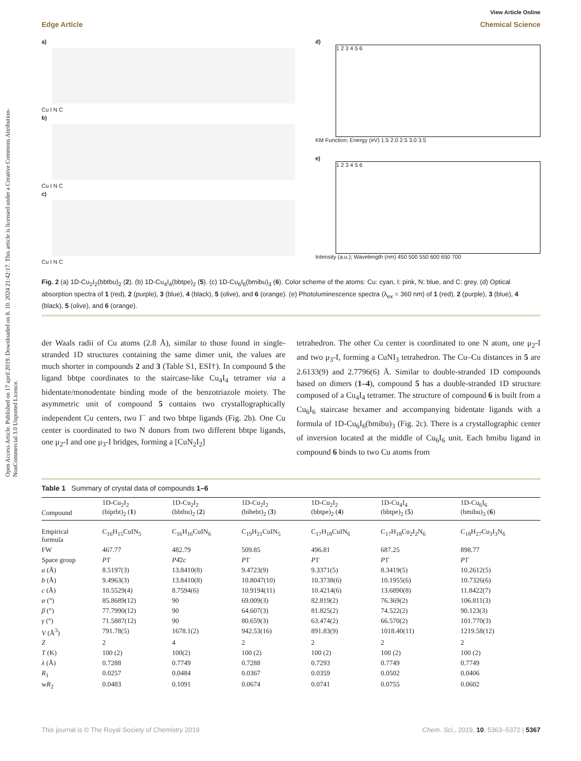Open Access Article. Published on 17 april 2019. Downloaded on 8. 10. 2024 21:42:17. This article is licensed under a Creative Commons Attribution-NonCommercial 3.0 Unported Licence.
View Article Online
Edge Article Chemical Science
a)
Cu I N C
b)
Cu I N C
c)
Cu I N C
d)
1 2 3 4 5 6
KM Function; Energy (eV) 1.5 2.0 2.5 3.0 3.5
e)
1 2 3 4 5 6
Intensity (a.u.); Wavelength (nm) 450 500 550 600 650 700
Fig. 2 (a) 1D-Cu<sub>2</sub>I<sub>2</sub>(bbtbu)<sub>2</sub> (2). (b) 1D-Cu<sub>4</sub>I<sub>4</sub>(bbtpe)<sub>2</sub> (5). (c) 1D-Cu<sub>6</sub>I<sub>6</sub>(bmibu)<sub>3</sub> (6). Color scheme of the atoms: Cu: cyan, I: pink, N: blue, and C: grey. (d) Optical absorption spectra of 1 (red), 2 (purple), 3 (blue), 4 (black), 5 (olive), and 6 (orange). (e) Photoluminescence spectra (λ<sub>ex</sub> = 360 nm) of 1 (red), 2 (purple), 3 (blue), 4 (black), 5 (olive), and 6 (orange).
der Waals radii of Cu atoms (2.8 Å), similar to those found in single-stranded 1D structures containing the same dimer unit, the values are much shorter in compounds 2 and 3 (Table S1, ESI†). In compound 5 the ligand bbtpe coordinates to the staircase-like Cu<sub>4</sub>I<sub>4</sub> tetramer via a bidentate/monodentate binding mode of the benzotriazole moiety. The asymmetric unit of compound 5 contains two crystallographically independent Cu centers, two I<sup>−</sup> and two bbtpe ligands (Fig. 2b). One Cu center is coordinated to two N donors from two different bbtpe ligands, one μ<sub>2</sub>-I and one μ<sub>3</sub>-I bridges, forming a [CuN<sub>2</sub>I<sub>2</sub>]
tetrahedron. The other Cu center is coordinated to one N atom, one μ<sub>2</sub>-I and two μ<sub>3</sub>-I, forming a CuNI<sub>3</sub> tetrahedron. The Cu–Cu distances in 5 are 2.6133(9) and 2.7796(6) Å. Similar to double-stranded 1D compounds based on dimers (1–4), compound 5 has a double-stranded 1D structure composed of a Cu<sub>4</sub>I<sub>4</sub> tetramer. The structure of compound 6 is built from a Cu<sub>6</sub>I<sub>6</sub> staircase hexamer and accompanying bidentate ligands with a formula of 1D-Cu<sub>6</sub>I<sub>6</sub>(bmibu)<sub>3</sub> (Fig. 2c). There is a crystallographic center of inversion located at the middle of Cu<sub>6</sub>I<sub>6</sub> unit. Each bmibu ligand in compound 6 binds to two Cu atoms from
Table 1 Summary of crystal data of compounds 1–6
| Compound | 1D-Cu<sub>2</sub>I<sub>2</sub> (biprbt)<sub>2</sub> ( 1 ) | 1D-Cu<sub>2</sub>I<sub>2</sub> (bbtbu)<sub>2</sub> ( 2 ) | 1D-Cu<sub>2</sub>I<sub>2</sub> (bihebt)<sub>2</sub> ( 3 ) | 1D-Cu<sub>2</sub>I<sub>2</sub> (bbtpe)<sub>2</sub> ( 4 ) | 1D-Cu<sub>4</sub>I<sub>4</sub> (bbtpe)<sub>2</sub> ( 5 ) | 1D-Cu<sub>6</sub>I<sub>6</sub> (bmibu)<sub>3</sub> ( 6 ) |
| --- | --- | --- | --- | --- | --- | --- |
| Empirical formula | C<sub>16</sub>H<sub>15</sub>CuIN<sub>5</sub> | C<sub>16</sub>H<sub>16</sub>CuIN<sub>6</sub> | C<sub>19</sub>H<sub>21</sub>CuIN<sub>5</sub> | C<sub>17</sub>H<sub>18</sub>CuIN<sub>6</sub> | C<sub>17</sub>H<sub>18</sub>Cu<sub>2</sub>I<sub>2</sub>N<sub>6</sub> | C<sub>18</sub>H<sub>27</sub>Cu<sub>3</sub>I<sub>3</sub>N<sub>6</sub> |
| FW | 467.77 | 482.79 | 509.85 | 496.81 | 687.25 | 898.77 |
| Space group | P 1̄ | P 4̄2 c | P 1̄ | P 1̄ | P 1̄ | P 1̄ |
| a (Å) | 8.5197(3) | 13.8410(8) | 9.4723(9) | 9.3371(5) | 8.3419(5) | 10.2612(5) |
| b (Å) | 9.4963(3) | 13.8410(8) | 10.8047(10) | 10.3738(6) | 10.1955(6) | 10.7326(6) |
| c (Å) | 10.5529(4) | 8.7594(6) | 10.9194(11) | 10.4214(6) | 13.6890(8) | 11.8422(7) |
| α (°) | 85.8689(12) | 90 | 69.009(3) | 82.819(2) | 76.369(2) | 106.811(3) |
| β (°) | 77.7990(12) | 90 | 64.607(3) | 81.825(2) | 74.522(2) | 90.123(3) |
| γ (°) | 71.5887(12) | 90 | 80.659(3) | 63.474(2) | 66.570(2) | 101.770(3) |
| V (Å<sup>3</sup>) | 791.78(5) | 1678.1(2) | 942.53(16) | 891.83(9) | 1018.40(11) | 1219.58(12) |
| Z | 2 | 4 | 2 | 2 | 2 | 2 |
| T (K) | 100 (2) | 100(2) | 100 (2) | 100 (2) | 100 (2) | 100 (2) |
| λ (Å) | 0.7288 | 0.7749 | 0.7288 | 0.7293 | 0.7749 | 0.7749 |
| R<sub>1</sub> | 0.0257 | 0.0484 | 0.0367 | 0.0359 | 0.0502 | 0.0406 |
| w R<sub>2</sub> | 0.0483 | 0.1091 | 0.0674 | 0.0741 | 0.0755 | 0.0602 |
This journal is © The Royal Society of Chemistry 2019 Chem. Sci., 2019, 10, 5363–5372 | 5367